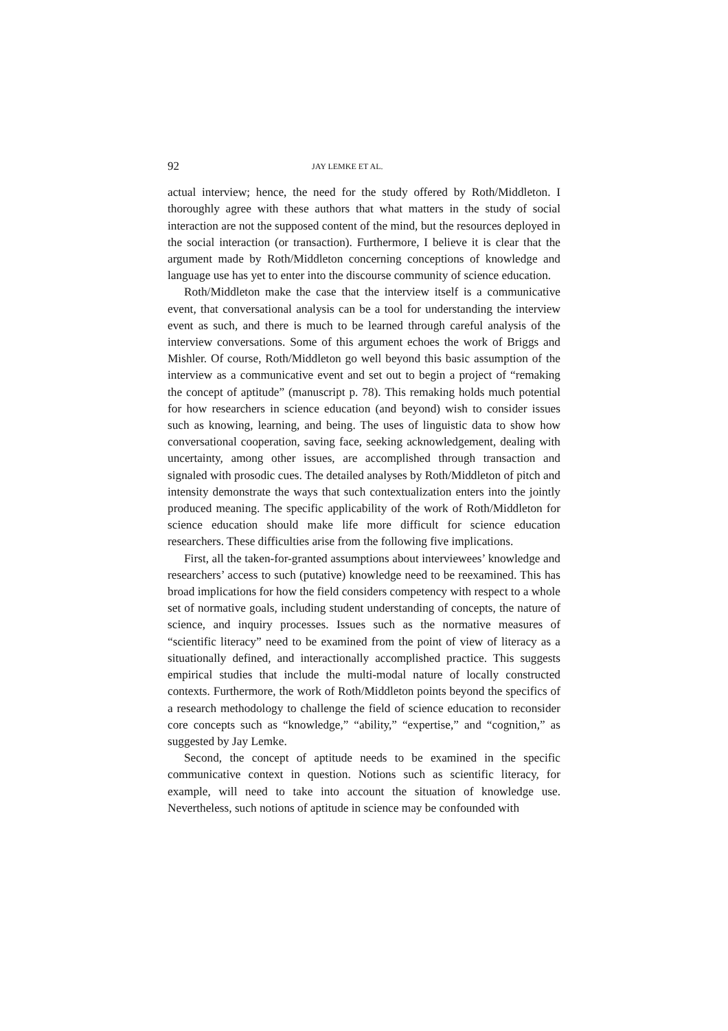92 JAY LEMKE ET AL.
actual interview; hence, the need for the study offered by Roth/Middleton. I thoroughly agree with these authors that what matters in the study of social interaction are not the supposed content of the mind, but the resources deployed in the social interaction (or transaction). Furthermore, I believe it is clear that the argument made by Roth/Middleton concerning conceptions of knowledge and language use has yet to enter into the discourse community of science education.
Roth/Middleton make the case that the interview itself is a communicative event, that conversational analysis can be a tool for understanding the interview event as such, and there is much to be learned through careful analysis of the interview conversations. Some of this argument echoes the work of Briggs and Mishler. Of course, Roth/Middleton go well beyond this basic assumption of the interview as a communicative event and set out to begin a project of “remaking the concept of aptitude” (manuscript p. 78). This remaking holds much potential for how researchers in science education (and beyond) wish to consider issues such as knowing, learning, and being. The uses of linguistic data to show how conversational cooperation, saving face, seeking acknowledgement, dealing with uncertainty, among other issues, are accomplished through transaction and signaled with prosodic cues. The detailed analyses by Roth/Middleton of pitch and intensity demonstrate the ways that such contextualization enters into the jointly produced meaning. The specific applicability of the work of Roth/Middleton for science education should make life more difficult for science education researchers. These difficulties arise from the following five implications.
First, all the taken-for-granted assumptions about interviewees’ knowledge and researchers’ access to such (putative) knowledge need to be reexamined. This has broad implications for how the field considers competency with respect to a whole set of normative goals, including student understanding of concepts, the nature of science, and inquiry processes. Issues such as the normative measures of “scientific literacy” need to be examined from the point of view of literacy as a situationally defined, and interactionally accomplished practice. This suggests empirical studies that include the multi-modal nature of locally constructed contexts. Furthermore, the work of Roth/Middleton points beyond the specifics of a research methodology to challenge the field of science education to reconsider core concepts such as “knowledge,” “ability,” “expertise,” and “cognition,” as suggested by Jay Lemke.
Second, the concept of aptitude needs to be examined in the specific communicative context in question. Notions such as scientific literacy, for example, will need to take into account the situation of knowledge use. Nevertheless, such notions of aptitude in science may be confounded with